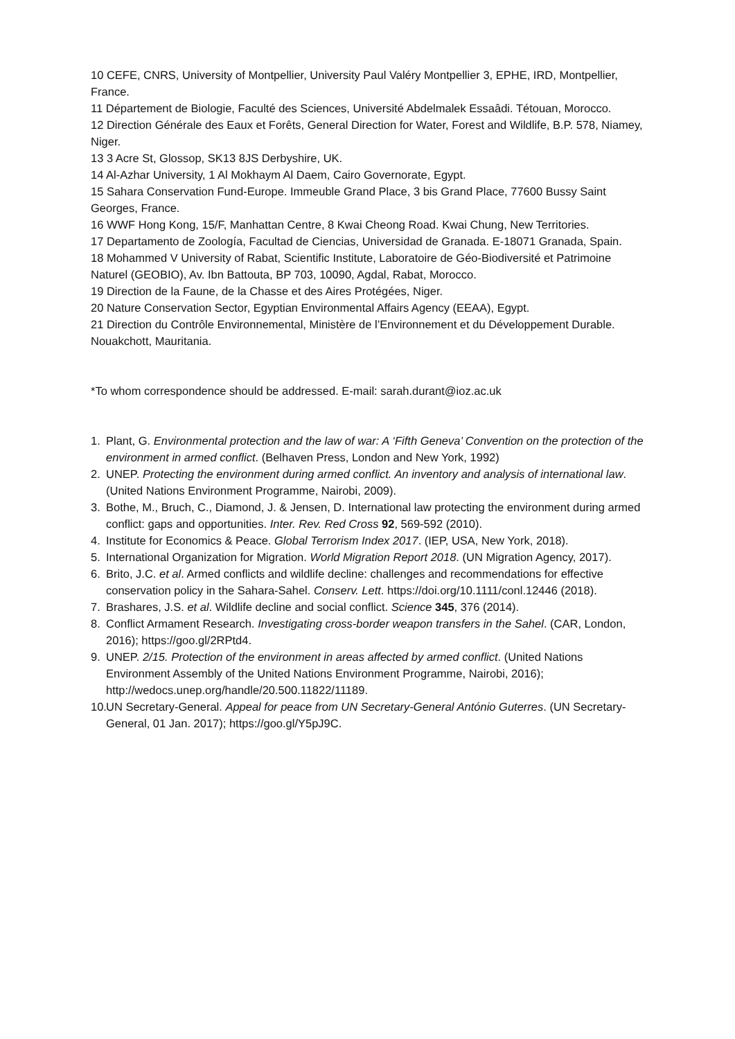10 CEFE, CNRS, University of Montpellier, University Paul Valéry Montpellier 3, EPHE, IRD, Montpellier, France.
11 Département de Biologie, Faculté des Sciences, Université Abdelmalek Essaâdi. Tétouan, Morocco.
12 Direction Générale des Eaux et Forêts, General Direction for Water, Forest and Wildlife, B.P. 578, Niamey, Niger.
13 3 Acre St, Glossop, SK13 8JS Derbyshire, UK.
14 Al-Azhar University, 1 Al Mokhaym Al Daem, Cairo Governorate, Egypt.
15 Sahara Conservation Fund-Europe. Immeuble Grand Place, 3 bis Grand Place, 77600 Bussy Saint Georges, France.
16 WWF Hong Kong, 15/F, Manhattan Centre, 8 Kwai Cheong Road. Kwai Chung, New Territories.
17 Departamento de Zoología, Facultad de Ciencias, Universidad de Granada. E-18071 Granada, Spain.
18 Mohammed V University of Rabat, Scientific Institute, Laboratoire de Géo-Biodiversité et Patrimoine Naturel (GEOBIO), Av. Ibn Battouta, BP 703, 10090, Agdal, Rabat, Morocco.
19 Direction de la Faune, de la Chasse et des Aires Protégées, Niger.
20 Nature Conservation Sector, Egyptian Environmental Affairs Agency (EEAA), Egypt.
21 Direction du Contrôle Environnemental, Ministère de l’Environnement et du Développement Durable. Nouakchott, Mauritania.
*To whom correspondence should be addressed. E-mail: sarah.durant@ioz.ac.uk
1. Plant, G. Environmental protection and the law of war: A ‘Fifth Geneva’ Convention on the protection of the environment in armed conflict. (Belhaven Press, London and New York, 1992)
2. UNEP. Protecting the environment during armed conflict. An inventory and analysis of international law. (United Nations Environment Programme, Nairobi, 2009).
3. Bothe, M., Bruch, C., Diamond, J. & Jensen, D. International law protecting the environment during armed conflict: gaps and opportunities. Inter. Rev. Red Cross 92, 569-592 (2010).
4. Institute for Economics & Peace. Global Terrorism Index 2017. (IEP, USA, New York, 2018).
5. International Organization for Migration. World Migration Report 2018. (UN Migration Agency, 2017).
6. Brito, J.C. et al. Armed conflicts and wildlife decline: challenges and recommendations for effective conservation policy in the Sahara-Sahel. Conserv. Lett. https://doi.org/10.1111/conl.12446 (2018).
7. Brashares, J.S. et al. Wildlife decline and social conflict. Science 345, 376 (2014).
8. Conflict Armament Research. Investigating cross-border weapon transfers in the Sahel. (CAR, London, 2016); https://goo.gl/2RPtd4.
9. UNEP. 2/15. Protection of the environment in areas affected by armed conflict. (United Nations Environment Assembly of the United Nations Environment Programme, Nairobi, 2016); http://wedocs.unep.org/handle/20.500.11822/11189.
10. UN Secretary-General. Appeal for peace from UN Secretary-General António Guterres. (UN Secretary-General, 01 Jan. 2017); https://goo.gl/Y5pJ9C.